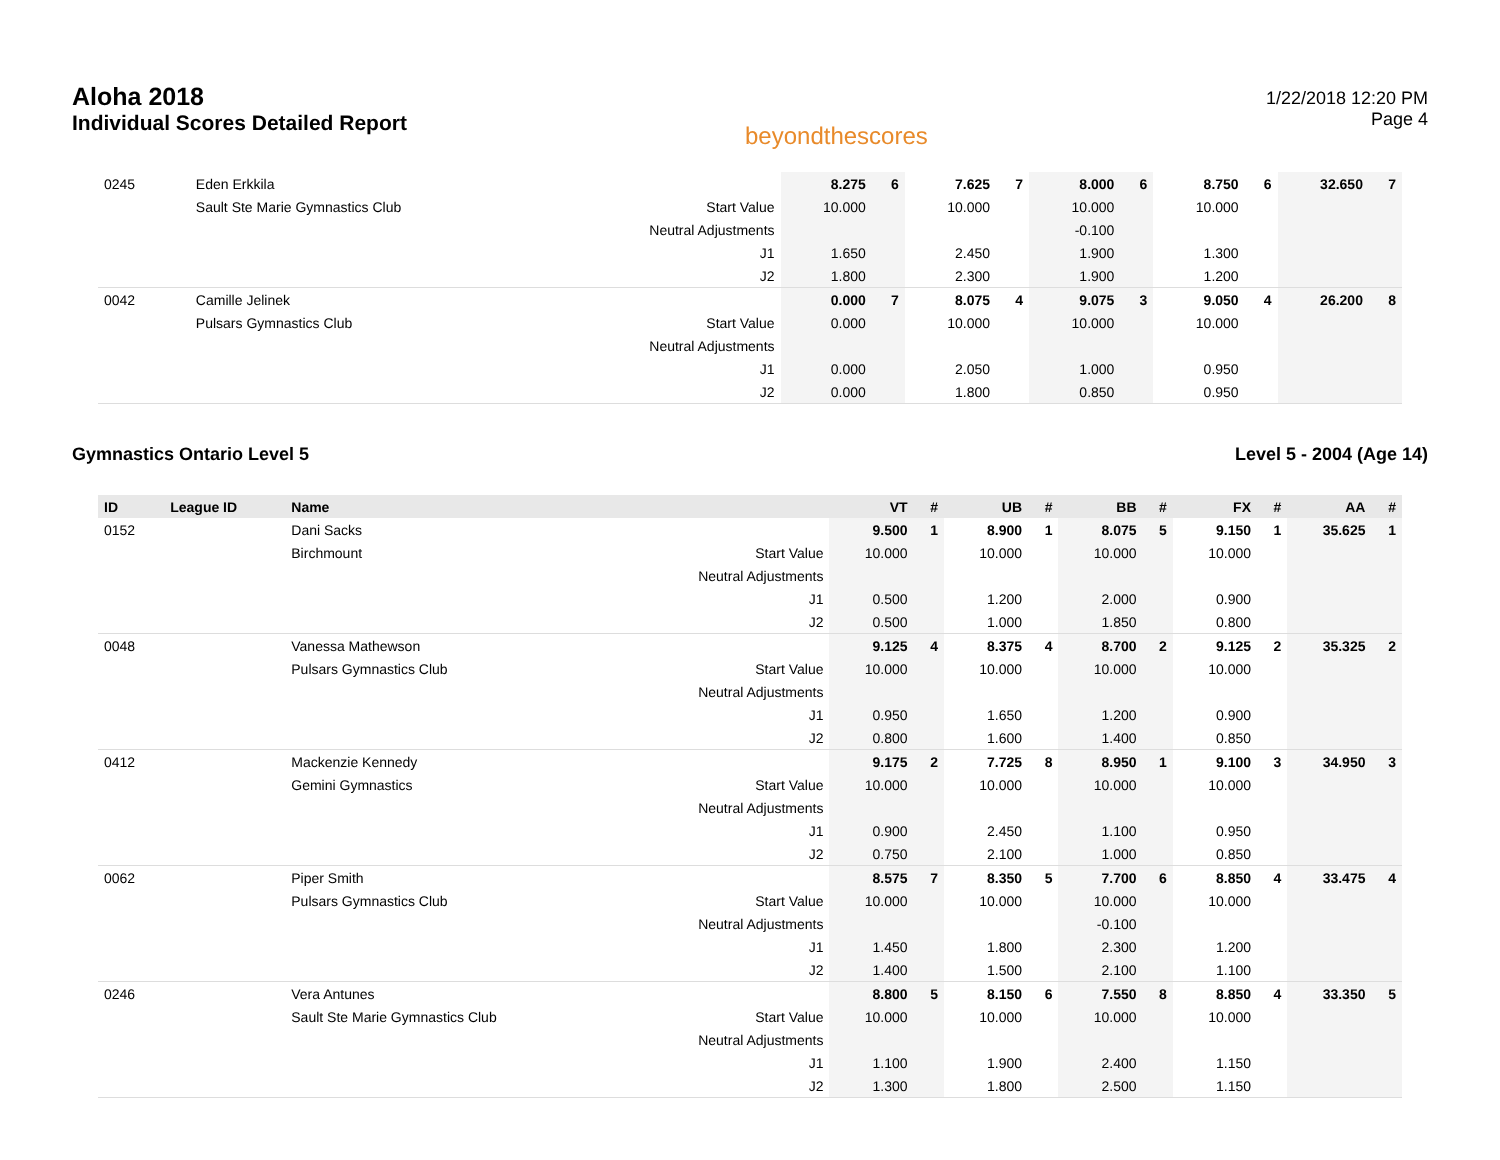Aloha 2018
Individual Scores Detailed Report
beyondthescores
1/22/2018 12:20 PM
Page 4
| 0245 | | Eden Erkkila | | 8.275 | 6 | 7.625 | 7 | 8.000 | 6 | 8.750 | 6 | 32.650 | 7 |
| | | Sault Ste Marie Gymnastics Club | Start Value | 10.000 | | 10.000 | | 10.000 | | 10.000 | | | |
| | | | Neutral Adjustments | | | | | -0.100 | | | | | |
| | | | J1 | 1.650 | | 2.450 | | 1.900 | | 1.300 | | | |
| | | | J2 | 1.800 | | 2.300 | | 1.900 | | 1.200 | | | |
| 0042 | | Camille Jelinek | | 0.000 | 7 | 8.075 | 4 | 9.075 | 3 | 9.050 | 4 | 26.200 | 8 |
| | | Pulsars Gymnastics Club | Start Value | 0.000 | | 10.000 | | 10.000 | | 10.000 | | | |
| | | | Neutral Adjustments | | | | | | | | | | |
| | | | J1 | 0.000 | | 2.050 | | 1.000 | | 0.950 | | | |
| | | | J2 | 0.000 | | 1.800 | | 0.850 | | 0.950 | | | |
Gymnastics Ontario Level 5 Level 5 - 2004 (Age 14)
| ID | League ID | Name | | VT | # | UB | # | BB | # | FX | # | AA | # |
| --- | --- | --- | --- | --- | --- | --- | --- | --- | --- | --- | --- | --- | --- |
| 0152 | | Dani Sacks | | 9.500 | 1 | 8.900 | 1 | 8.075 | 5 | 9.150 | 1 | 35.625 | 1 |
| | | Birchmount | Start Value | 10.000 | | 10.000 | | 10.000 | | 10.000 | | | |
| | | | Neutral Adjustments | | | | | | | | | | |
| | | | J1 | 0.500 | | 1.200 | | 2.000 | | 0.900 | | | |
| | | | J2 | 0.500 | | 1.000 | | 1.850 | | 0.800 | | | |
| 0048 | | Vanessa Mathewson | | 9.125 | 4 | 8.375 | 4 | 8.700 | 2 | 9.125 | 2 | 35.325 | 2 |
| | | Pulsars Gymnastics Club | Start Value | 10.000 | | 10.000 | | 10.000 | | 10.000 | | | |
| | | | Neutral Adjustments | | | | | | | | | | |
| | | | J1 | 0.950 | | 1.650 | | 1.200 | | 0.900 | | | |
| | | | J2 | 0.800 | | 1.600 | | 1.400 | | 0.850 | | | |
| 0412 | | Mackenzie Kennedy | | 9.175 | 2 | 7.725 | 8 | 8.950 | 1 | 9.100 | 3 | 34.950 | 3 |
| | | Gemini Gymnastics | Start Value | 10.000 | | 10.000 | | 10.000 | | 10.000 | | | |
| | | | Neutral Adjustments | | | | | | | | | | |
| | | | J1 | 0.900 | | 2.450 | | 1.100 | | 0.950 | | | |
| | | | J2 | 0.750 | | 2.100 | | 1.000 | | 0.850 | | | |
| 0062 | | Piper Smith | | 8.575 | 7 | 8.350 | 5 | 7.700 | 6 | 8.850 | 4 | 33.475 | 4 |
| | | Pulsars Gymnastics Club | Start Value | 10.000 | | 10.000 | | 10.000 | | 10.000 | | | |
| | | | Neutral Adjustments | | | | | -0.100 | | | | | |
| | | | J1 | 1.450 | | 1.800 | | 2.300 | | 1.200 | | | |
| | | | J2 | 1.400 | | 1.500 | | 2.100 | | 1.100 | | | |
| 0246 | | Vera Antunes | | 8.800 | 5 | 8.150 | 6 | 7.550 | 8 | 8.850 | 4 | 33.350 | 5 |
| | | Sault Ste Marie Gymnastics Club | Start Value | 10.000 | | 10.000 | | 10.000 | | 10.000 | | | |
| | | | Neutral Adjustments | | | | | | | | | | |
| | | | J1 | 1.100 | | 1.900 | | 2.400 | | 1.150 | | | |
| | | | J2 | 1.300 | | 1.800 | | 2.500 | | 1.150 | | | |